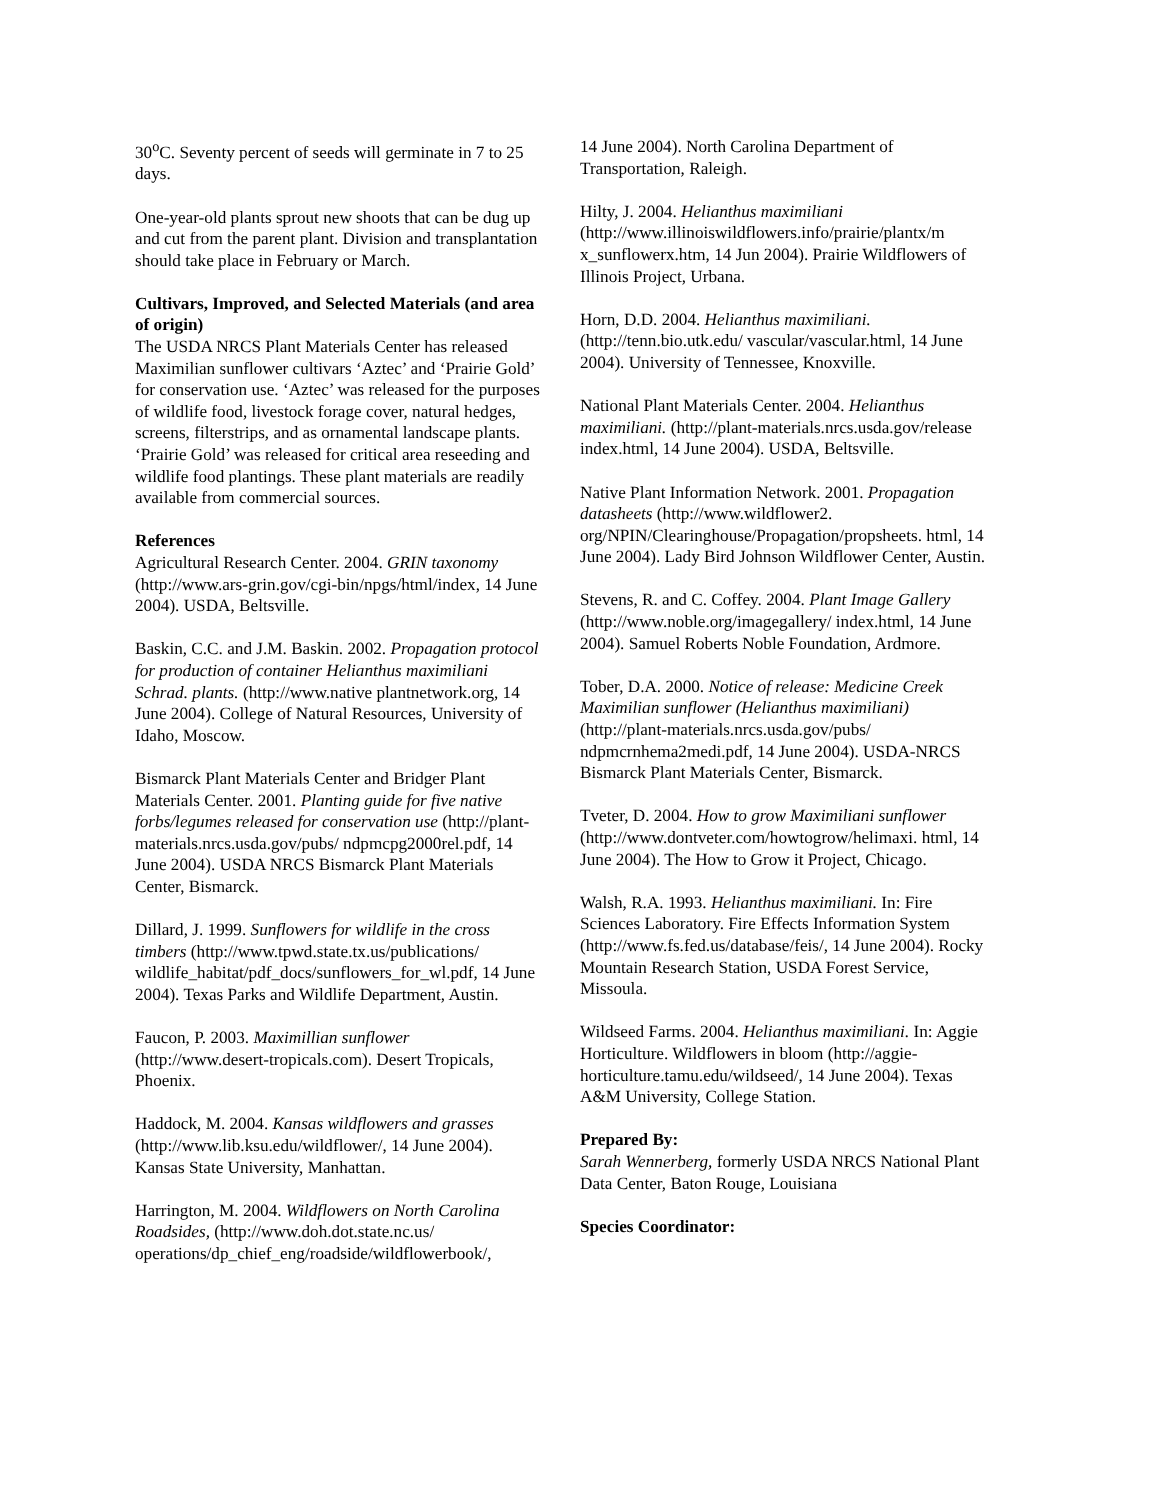30<sup>o</sup>C. Seventy percent of seeds will germinate in 7 to 25 days.
One-year-old plants sprout new shoots that can be dug up and cut from the parent plant. Division and transplantation should take place in February or March.
Cultivars, Improved, and Selected Materials (and area of origin)
The USDA NRCS Plant Materials Center has released Maximilian sunflower cultivars ‘Aztec’ and ‘Prairie Gold’ for conservation use. ‘Aztec’ was released for the purposes of wildlife food, livestock forage cover, natural hedges, screens, filterstrips, and as ornamental landscape plants. ‘Prairie Gold’ was released for critical area reseeding and wildlife food plantings. These plant materials are readily available from commercial sources.
References
Agricultural Research Center. 2004. GRIN taxonomy (http://www.ars-grin.gov/cgi-bin/npgs/html/index, 14 June 2004). USDA, Beltsville.
Baskin, C.C. and J.M. Baskin. 2002. Propagation protocol for production of container Helianthus maximiliani Schrad. plants. (http://www.native plantnetwork.org, 14 June 2004). College of Natural Resources, University of Idaho, Moscow.
Bismarck Plant Materials Center and Bridger Plant Materials Center. 2001. Planting guide for five native forbs/legumes released for conservation use (http://plant-materials.nrcs.usda.gov/pubs/ ndpmcpg2000rel.pdf, 14 June 2004). USDA NRCS Bismarck Plant Materials Center, Bismarck.
Dillard, J. 1999. Sunflowers for wildlife in the cross timbers (http://www.tpwd.state.tx.us/publications/ wildlife_habitat/pdf_docs/sunflowers_for_wl.pdf, 14 June 2004). Texas Parks and Wildlife Department, Austin.
Faucon, P. 2003. Maximillian sunflower (http://www.desert-tropicals.com). Desert Tropicals, Phoenix.
Haddock, M. 2004. Kansas wildflowers and grasses (http://www.lib.ksu.edu/wildflower/, 14 June 2004). Kansas State University, Manhattan.
Harrington, M. 2004. Wildflowers on North Carolina Roadsides, (http://www.doh.dot.state.nc.us/ operations/dp_chief_eng/roadside/wildflowerbook/,
14 June 2004). North Carolina Department of Transportation, Raleigh.
Hilty, J. 2004. Helianthus maximiliani (http://www.illinoiswildflowers.info/prairie/plantx/m x_sunflowerx.htm, 14 Jun 2004). Prairie Wildflowers of Illinois Project, Urbana.
Horn, D.D. 2004. Helianthus maximiliani. (http://tenn.bio.utk.edu/ vascular/vascular.html, 14 June 2004). University of Tennessee, Knoxville.
National Plant Materials Center. 2004. Helianthus maximiliani. (http://plant-materials.nrcs.usda.gov/release index.html, 14 June 2004). USDA, Beltsville.
Native Plant Information Network. 2001. Propagation datasheets (http://www.wildflower2. org/NPIN/Clearinghouse/Propagation/propsheets. html, 14 June 2004). Lady Bird Johnson Wildflower Center, Austin.
Stevens, R. and C. Coffey. 2004. Plant Image Gallery (http://www.noble.org/imagegallery/ index.html, 14 June 2004). Samuel Roberts Noble Foundation, Ardmore.
Tober, D.A. 2000. Notice of release: Medicine Creek Maximilian sunflower (Helianthus maximiliani) (http://plant-materials.nrcs.usda.gov/pubs/ ndpmcrnhema2medi.pdf, 14 June 2004). USDA-NRCS Bismarck Plant Materials Center, Bismarck.
Tveter, D. 2004. How to grow Maximiliani sunflower (http://www.dontveter.com/howtogrow/helimaxi. html, 14 June 2004). The How to Grow it Project, Chicago.
Walsh, R.A. 1993. Helianthus maximiliani. In: Fire Sciences Laboratory. Fire Effects Information System (http://www.fs.fed.us/database/feis/, 14 June 2004). Rocky Mountain Research Station, USDA Forest Service, Missoula.
Wildseed Farms. 2004. Helianthus maximiliani. In: Aggie Horticulture. Wildflowers in bloom (http://aggie-horticulture.tamu.edu/wildseed/, 14 June 2004). Texas A&M University, College Station.
Prepared By:
Sarah Wennerberg, formerly USDA NRCS National Plant Data Center, Baton Rouge, Louisiana
Species Coordinator: